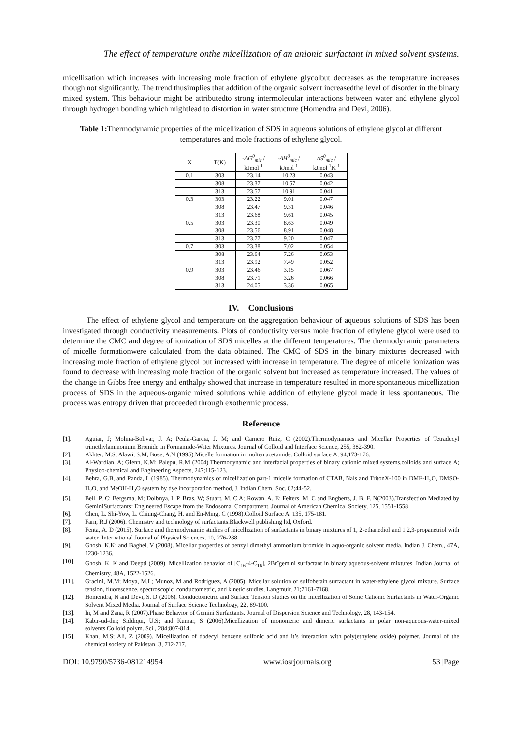The effect of temperature onthe micellization of an anionic surfactant in mixed solvent systems.
micellization which increases with increasing mole fraction of ethylene glycolbut decreases as the temperature increases though not significantly. The trend thusimplies that addition of the organic solvent increasedthe level of disorder in the binary mixed system. This behaviour might be attributedto strong intermolecular interactions between water and ethylene glycol through hydrogen bonding which mightlead to distortion in water structure (Homendra and Devi, 2006).
Table 1: Thermodynamic properties of the micellization of SDS in aqueous solutions of ethylene glycol at different temperatures and mole fractions of ethylene glycol.
| X | T(K) | -ΔG<sup>0</sup><sub>mic</sub> / kJmol<sup>-1</sup> | -ΔH<sup>0</sup><sub>mic</sub> / kJmol<sup>-1</sup> | ΔS<sup>0</sup><sub>mic</sub> / kJmol<sup>-1</sup>K<sup>-1</sup> |
| --- | --- | --- | --- | --- |
| 0.1 | 303 | 23.14 | 10.23 | 0.043 |
| | 308 | 23.37 | 10.57 | 0.042 |
| | 313 | 23.57 | 10.91 | 0.041 |
| 0.3 | 303 | 23.22 | 9.01 | 0.047 |
| | 308 | 23.47 | 9.31 | 0.046 |
| | 313 | 23.68 | 9.61 | 0.045 |
| 0.5 | 303 | 23.30 | 8.63 | 0.049 |
| | 308 | 23.56 | 8.91 | 0.048 |
| | 313 | 23.77 | 9.20 | 0.047 |
| 0.7 | 303 | 23.38 | 7.02 | 0.054 |
| | 308 | 23.64 | 7.26 | 0.053 |
| | 313 | 23.92 | 7.49 | 0.052 |
| 0.9 | 303 | 23.46 | 3.15 | 0.067 |
| | 308 | 23.71 | 3.26 | 0.066 |
| | 313 | 24.05 | 3.36 | 0.065 |
IV. Conclusions
The effect of ethylene glycol and temperature on the aggregation behaviour of aqueous solutions of SDS has been investigated through conductivity measurements. Plots of conductivity versus mole fraction of ethylene glycol were used to determine the CMC and degree of ionization of SDS micelles at the different temperatures. The thermodynamic parameters of micelle formationwere calculated from the data obtained. The CMC of SDS in the binary mixtures decreased with increasing mole fraction of ethylene glycol but increased with increase in temperature. The degree of micelle ionization was found to decrease with increasing mole fraction of the organic solvent but increased as temperature increased. The values of the change in Gibbs free energy and enthalpy showed that increase in temperature resulted in more spontaneous micellization process of SDS in the aqueous-organic mixed solutions while addition of ethylene glycol made it less spontaneous. The process was entropy driven that proceeded through exothermic process.
Reference
[1]. Aguiar, J; Molina-Bolivar, J. A; Peula-Garcia, J. M; and Carnero Ruiz, C (2002).Thermodynamics and Micellar Properties of Tetradecyl trimethylammonium Bromide in Formamide-Water Mixtures. Journal of Colloid and Interface Science, 255, 382-390.
[2]. Akhter, M.S; Alawi, S.M; Bose, A.N (1995).Micelle formation in molten acetamide. Colloid surface A, 94;173-176.
[3]. Al-Wardian, A; Glenn, K.M; Palepu, R.M (2004).Thermodynamic and interfacial properties of binary cationic mixed systems.colloids and surface A; Physico-chemical and Engineering Aspects, 247;115-123.
[4]. Behra, G.B, and Panda, L (1985). Thermodynamics of micellization part-1 micelle formation of CTAB, Nals and TritonX-100 in DMF-H<sub>2</sub>O, DMSO-H<sub>2</sub>O, and MeOH-H<sub>2</sub>O system by dye incorporation method, J. Indian Chem. Soc. 62;44-52.
[5]. Bell, P. C; Bergsma, M; Dolbnya, I. P, Bras, W; Stuart, M. C.A; Rowan, A. E; Feiters, M. C and Engberts, J. B. F. N(2003).Transfection Mediated by GeminiSurfactants: Engineered Escape from the Endosomal Compartment. Journal of American Chemical Society, 125, 1551-1558
[6]. Chen, L. Shi-Yow, L. Chiung-Chang, H. and En-Ming, C (1998).Colloid Surface A, 135, 175-181.
[7]. Farn, R.J (2006). Chemistry and technology of surfactants.Blackwell publishing ltd, Oxford.
[8]. Fenta, A. D (2015). Surface and thermodynamic studies of micellization of surfactants in binary mixtures of 1, 2-ethanediol and 1,2,3-propanetriol with water. International Journal of Physical Sciences, 10, 276-288.
[9]. Ghosh, K.K; and Baghel, V (2008). Micellar properties of benzyl dimethyl ammonium bromide in aquo-organic solvent media, Indian J. Chem., 47A, 1230-1236.
[10]. Ghosh, K. K and Deepti (2009). Micellization behavior of [C<sub>16</sub>-4-C<sub>16</sub>], 2Br<sup>-</sup>gemini surfactant in binary aqueous-solvent mixtures. Indian Journal of Chemistry, 48A, 1522-1526.
[11]. Gracini, M.M; Moya, M.L; Munoz, M and Rodriguez, A (2005). Micellar solution of sulfobetain surfactant in water-ethylene glycol mixture. Surface tension, fluorescence, spectroscopic, conductometric, and kinetic studies, Langmuir, 21;7161-7168.
[12]. Homendra, N and Devi, S. D (2006). Conductometric and Surface Tension studies on the micellization of Some Cationic Surfactants in Water-Organic Solvent Mixed Media. Journal of Surface Science Technology, 22, 89-100.
[13]. In, M and Zana, R (2007).Phase Behavior of Gemini Surfactants. Journal of Dispersion Science and Technology, 28, 143-154.
[14]. Kabir-ud-din; Siddiqui, U.S; and Kumar, S (2006).Micellization of monomeric and dimeric surfactants in polar non-aqueous-water-mixed solvents.Colloid polym. Sci., 284;807-814.
[15]. Khan, M.S; Ali, Z (2009). Micellization of dodecyl benzene sulfonic acid and it’s interaction with poly(ethylene oxide) polymer. Journal of the chemical society of Pakistan, 3, 712-717.
DOI: 10.9790/5736-081214954 www.iosrjournals.org 53 |Page